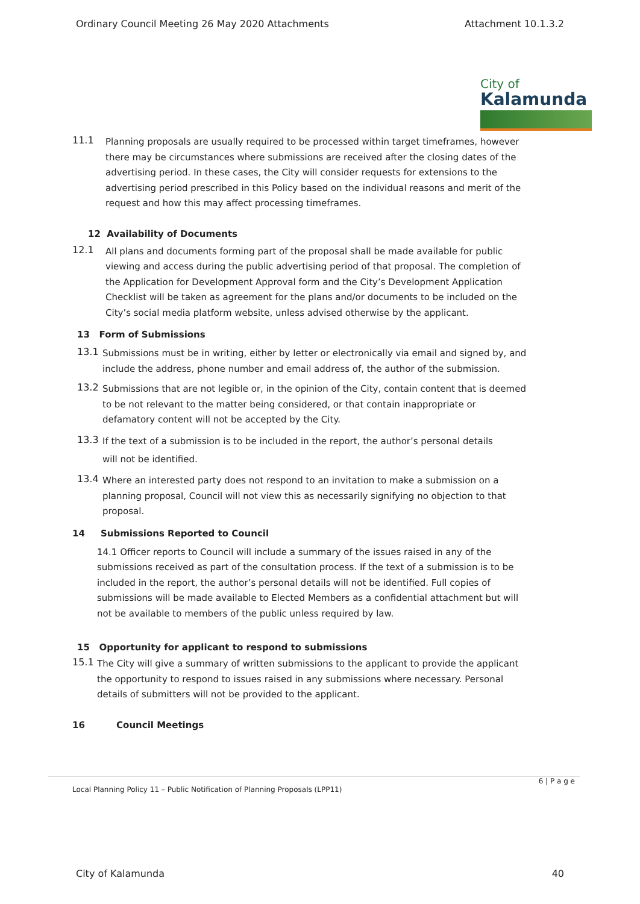Ordinary Council Meeting 26 May 2020 Attachments Attachment 10.1.3.2
City of
Kalamunda
11.1
Planning proposals are usually required to be processed within target timeframes, however there may be circumstances where submissions are received after the closing dates of the advertising period. In these cases, the City will consider requests for extensions to the advertising period prescribed in this Policy based on the individual reasons and merit of the request and how this may affect processing timeframes.
12 Availability of Documents
12.1
All plans and documents forming part of the proposal shall be made available for public viewing and access during the public advertising period of that proposal. The completion of the Application for Development Approval form and the City’s Development Application Checklist will be taken as agreement for the plans and/or documents to be included on the City’s social media platform website, unless advised otherwise by the applicant.
13 Form of Submissions
13.1
Submissions must be in writing, either by letter or electronically via email and signed by, and include the address, phone number and email address of, the author of the submission.
13.2
Submissions that are not legible or, in the opinion of the City, contain content that is deemed to be not relevant to the matter being considered, or that contain inappropriate or defamatory content will not be accepted by the City.
13.3
If the text of a submission is to be included in the report, the author’s personal details
will not be identified.
13.4
Where an interested party does not respond to an invitation to make a submission on a planning proposal, Council will not view this as necessarily signifying no objection to that proposal.
14 Submissions Reported to Council
14.1 Officer reports to Council will include a summary of the issues raised in any of the submissions received as part of the consultation process. If the text of a submission is to be included in the report, the author’s personal details will not be identified. Full copies of submissions will be made available to Elected Members as a confidential attachment but will not be available to members of the public unless required by law.
15 Opportunity for applicant to respond to submissions
15.1
The City will give a summary of written submissions to the applicant to provide the applicant the opportunity to respond to issues raised in any submissions where necessary. Personal details of submitters will not be provided to the applicant.
16 Council Meetings
6 | P a g e
Local Planning Policy 11 – Public Notification of Planning Proposals (LPP11)
City of Kalamunda 40